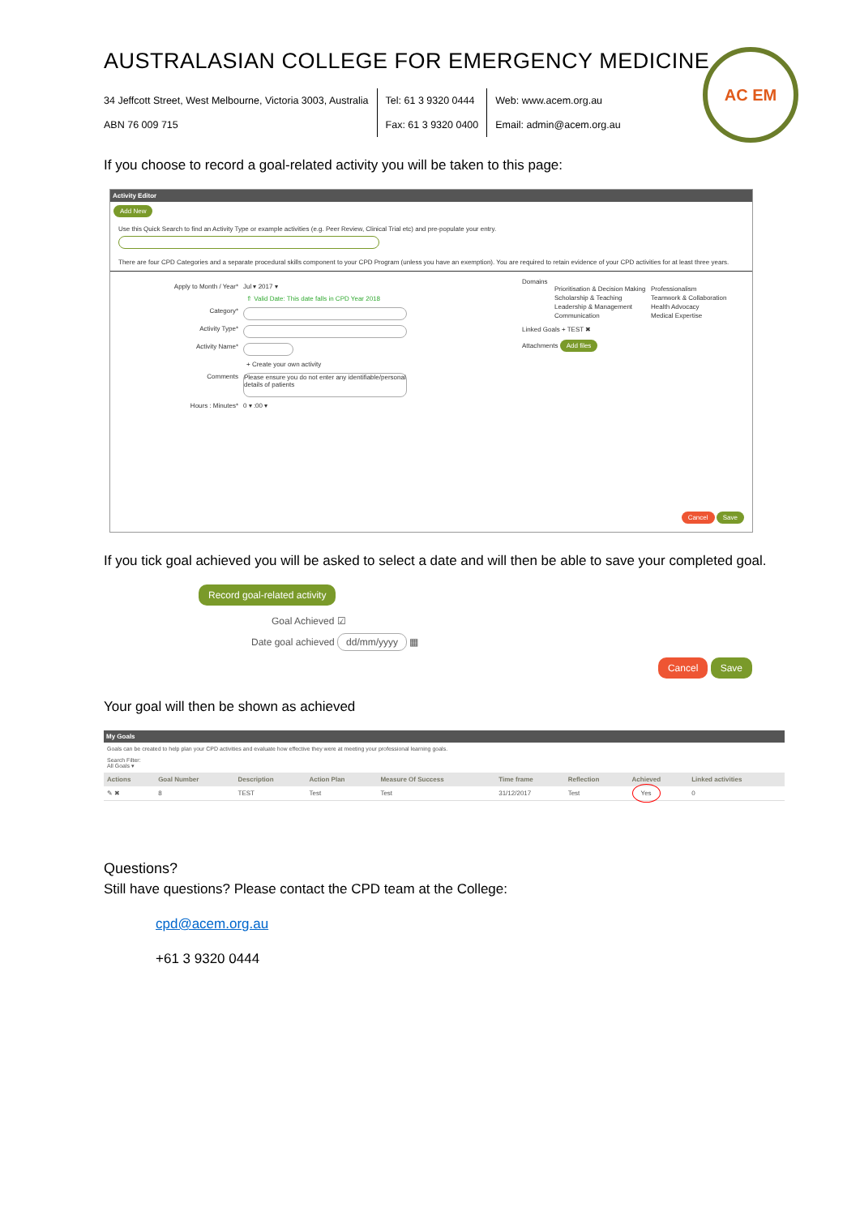AC EM
AUSTRALASIAN COLLEGE FOR EMERGENCY MEDICINE
34 Jeffcott Street, West Melbourne, Victoria 3003, Australia
ABN 76 009 715
Tel: 61 3 9320 0444
Fax: 61 3 9320 0400
Web: www.acem.org.au
Email: admin@acem.org.au
If you choose to record a goal-related activity you will be taken to this page:
Activity Editor
Add New
Use this Quick Search to find an Activity Type or example activities (e.g. Peer Review, Clinical Trial etc) and pre-populate your entry.
There are four CPD Categories and a separate procedural skills component to your CPD Program (unless you have an exemption). You are required to retain evidence of your CPD activities for at least three years.
Apply to Month / Year* Jul ▾ 2017 ▾
⇑ Valid Date: This date falls in CPD Year 2018
Category*
Activity Type*
Activity Name*
+ Create your own activity
Comments Please ensure you do not enter any identifiable/personal details of patients
Hours : Minutes* 0 ▾ :00 ▾
Domains
Prioritisation & Decision Making Professionalism Scholarship & Teaching Teamwork & Collaboration Leadership & Management Health Advocacy Communication Medical Expertise
Linked Goals + TEST ✖
Attachments Add files
Cancel Save
If you tick goal achieved you will be asked to select a date and will then be able to save your completed goal.
Record goal-related activity
Goal Achieved ☑
Date goal achieved dd/mm/yyyy ▦
Cancel Save
Your goal will then be shown as achieved
My Goals
Goals can be created to help plan your CPD activities and evaluate how effective they were at meeting your professional learning goals.
Search Filter:
All Goals ▾
| Actions | Goal Number | Description | Action Plan | Measure Of Success | Time frame | Reflection | Achieved | Linked activities |
| --- | --- | --- | --- | --- | --- | --- | --- | --- |
| ✎ ✖ | 8 | TEST | Test | Test | 31/12/2017 | Test | Yes | 0 |
Questions?
Still have questions? Please contact the CPD team at the College:
cpd@acem.org.au
+61 3 9320 0444